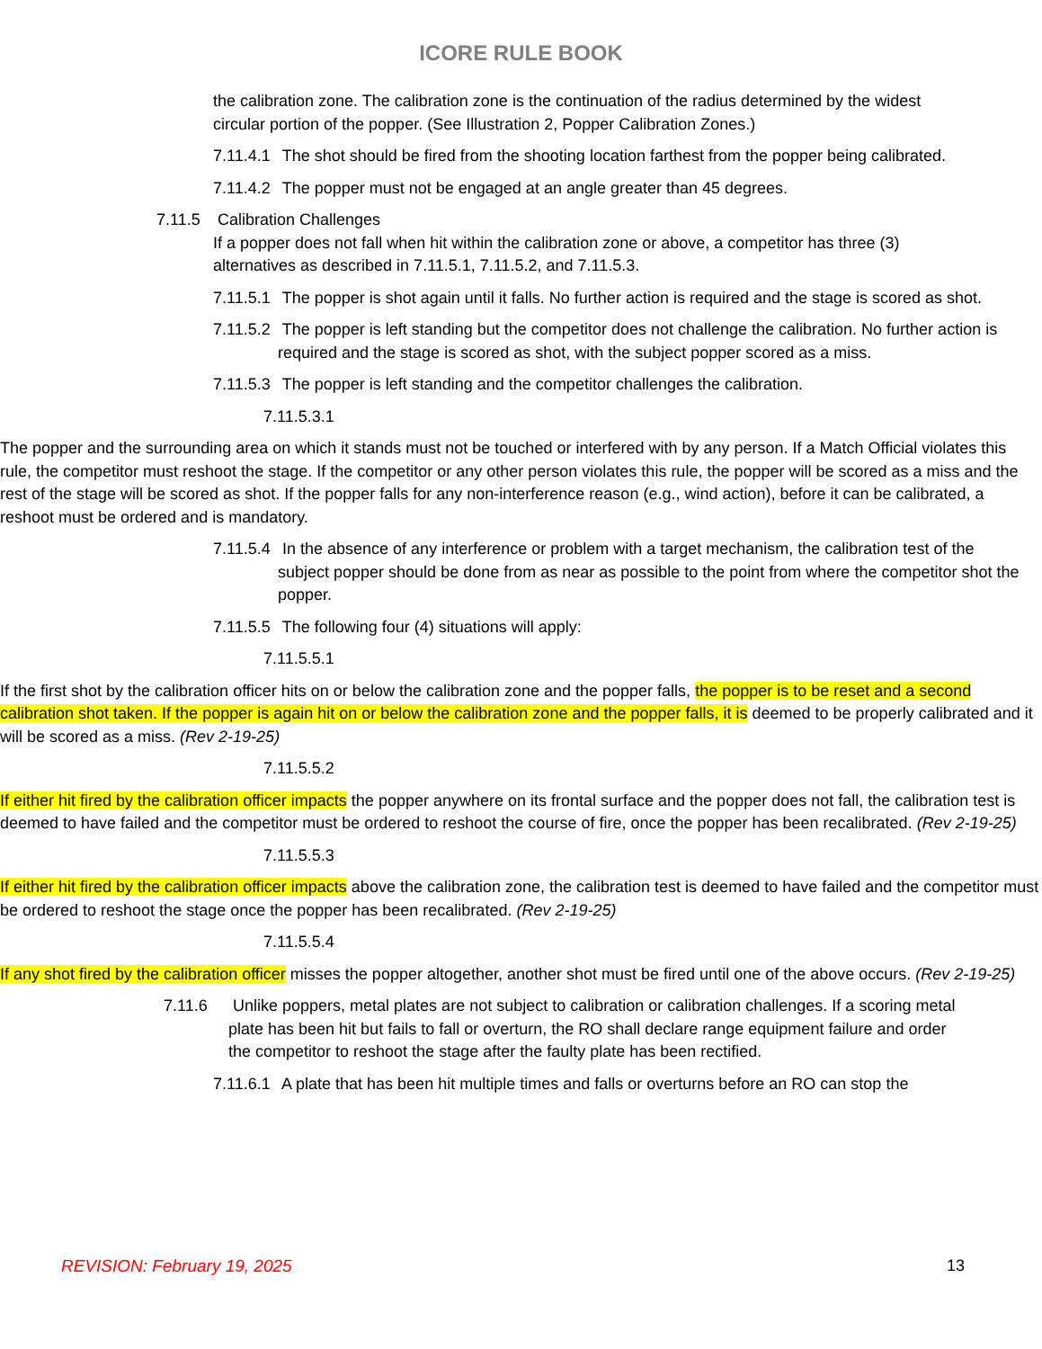ICORE RULE BOOK
the calibration zone. The calibration zone is the continuation of the radius determined by the widest circular portion of the popper. (See Illustration 2, Popper Calibration Zones.)
7.11.4.1 The shot should be fired from the shooting location farthest from the popper being calibrated.
7.11.4.2 The popper must not be engaged at an angle greater than 45 degrees.
7.11.5 Calibration Challenges
If a popper does not fall when hit within the calibration zone or above, a competitor has three (3) alternatives as described in 7.11.5.1, 7.11.5.2, and 7.11.5.3.
7.11.5.1 The popper is shot again until it falls. No further action is required and the stage is scored as shot.
7.11.5.2 The popper is left standing but the competitor does not challenge the calibration. No further action is required and the stage is scored as shot, with the subject popper scored as a miss.
7.11.5.3 The popper is left standing and the competitor challenges the calibration.
7.11.5.3.1
The popper and the surrounding area on which it stands must not be touched or interfered with by any person. If a Match Official violates this rule, the competitor must reshoot the stage. If the competitor or any other person violates this rule, the popper will be scored as a miss and the rest of the stage will be scored as shot. If the popper falls for any non-interference reason (e.g., wind action), before it can be calibrated, a reshoot must be ordered and is mandatory.
7.11.5.4 In the absence of any interference or problem with a target mechanism, the calibration test of the subject popper should be done from as near as possible to the point from where the competitor shot the popper.
7.11.5.5 The following four (4) situations will apply:
7.11.5.5.1
If the first shot by the calibration officer hits on or below the calibration zone and the popper falls, the popper is to be reset and a second calibration shot taken. If the popper is again hit on or below the calibration zone and the popper falls, it is deemed to be properly calibrated and it will be scored as a miss. (Rev 2-19-25)
7.11.5.5.2
If either hit fired by the calibration officer impacts the popper anywhere on its frontal surface and the popper does not fall, the calibration test is deemed to have failed and the competitor must be ordered to reshoot the course of fire, once the popper has been recalibrated. (Rev 2-19-25)
7.11.5.5.3
If either hit fired by the calibration officer impacts above the calibration zone, the calibration test is deemed to have failed and the competitor must be ordered to reshoot the stage once the popper has been recalibrated. (Rev 2-19-25)
7.11.5.5.4
If any shot fired by the calibration officer misses the popper altogether, another shot must be fired until one of the above occurs. (Rev 2-19-25)
7.11.6 Unlike poppers, metal plates are not subject to calibration or calibration challenges. If a scoring metal plate has been hit but fails to fall or overturn, the RO shall declare range equipment failure and order the competitor to reshoot the stage after the faulty plate has been rectified.
7.11.6.1 A plate that has been hit multiple times and falls or overturns before an RO can stop the
REVISION: February 19, 2025 13